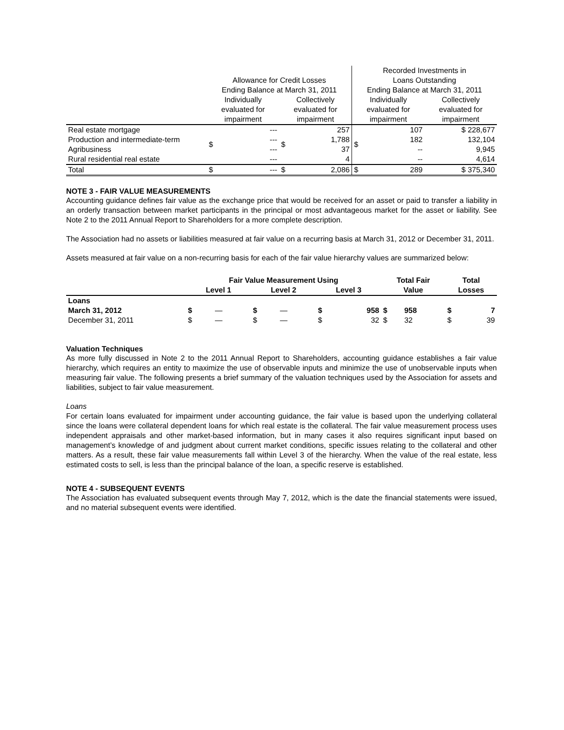| | | | | | Recorded Investments in | | | |
| | Allowance for Credit Losses | | | | Loans Outstanding | | | |
| | Ending Balance at March 31, 2011 | | | | Ending Balance at March 31, 2011 | | | |
| | Individually evaluated for impairment | | Collectively evaluated for impairment | | Individually evaluated for impairment | | Collectively evaluated for impairment | |
| Real estate mortgage Production and intermediate-term Agribusiness Rural residential real estate | $ | --- --- --- --- | $ | 257 1,788 37 4 | $ | 107 182 -- -- | | $ 228,677 132,104 9,945 4,614 |
| Total | $ | --- | $ | 2,086 | $ | 289 | | $ 375,340 |
NOTE 3 - FAIR VALUE MEASUREMENTS
Accounting guidance defines fair value as the exchange price that would be received for an asset or paid to transfer a liability in an orderly transaction between market participants in the principal or most advantageous market for the asset or liability. See Note 2 to the 2011 Annual Report to Shareholders for a more complete description.
The Association had no assets or liabilities measured at fair value on a recurring basis at March 31, 2012 or December 31, 2011.
Assets measured at fair value on a non-recurring basis for each of the fair value hierarchy values are summarized below:
| | Fair Value Measurement Using | | | | | | Total Fair | | Total | |
| --- | --- | --- | --- | --- | --- | --- | --- | --- | --- | --- |
| | Level 1 | | Level 2 | | Level 3 | | Value | | Losses | |
| Loans | | | | | | | | | | |
| March 31, 2012 | $ | — | $ | — | $ | 958 | $ | 958 | $ | 7 |
| December 31, 2011 | $ | — | $ | — | $ | 32 | $ | 32 | $ | 39 |
Valuation Techniques
As more fully discussed in Note 2 to the 2011 Annual Report to Shareholders, accounting guidance establishes a fair value hierarchy, which requires an entity to maximize the use of observable inputs and minimize the use of unobservable inputs when measuring fair value. The following presents a brief summary of the valuation techniques used by the Association for assets and liabilities, subject to fair value measurement.
Loans
For certain loans evaluated for impairment under accounting guidance, the fair value is based upon the underlying collateral since the loans were collateral dependent loans for which real estate is the collateral. The fair value measurement process uses independent appraisals and other market-based information, but in many cases it also requires significant input based on management’s knowledge of and judgment about current market conditions, specific issues relating to the collateral and other matters. As a result, these fair value measurements fall within Level 3 of the hierarchy. When the value of the real estate, less estimated costs to sell, is less than the principal balance of the loan, a specific reserve is established.
NOTE 4 - SUBSEQUENT EVENTS
The Association has evaluated subsequent events through May 7, 2012, which is the date the financial statements were issued, and no material subsequent events were identified.